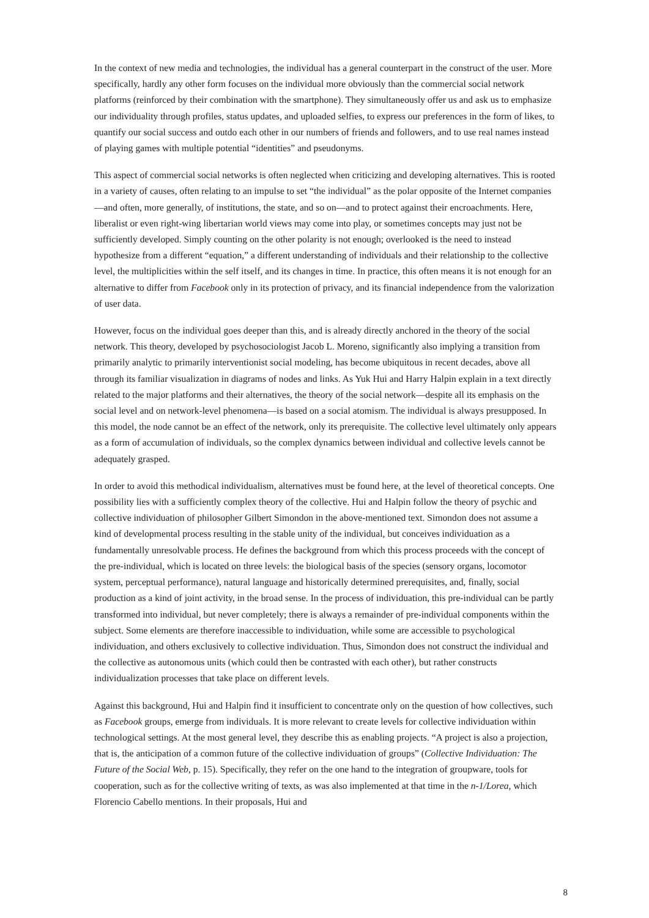In the context of new media and technologies, the individual has a general counterpart in the construct of the user. More specifically, hardly any other form focuses on the individual more obviously than the commercial social network platforms (reinforced by their combination with the smartphone). They simultaneously offer us and ask us to emphasize our individuality through profiles, status updates, and uploaded selfies, to express our preferences in the form of likes, to quantify our social success and outdo each other in our numbers of friends and followers, and to use real names instead of playing games with multiple potential “identities” and pseudonyms.
This aspect of commercial social networks is often neglected when criticizing and developing alternatives. This is rooted in a variety of causes, often relating to an impulse to set “the individual” as the polar opposite of the Internet companies—and often, more generally, of institutions, the state, and so on—and to protect against their encroachments. Here, liberalist or even right-wing libertarian world views may come into play, or sometimes concepts may just not be sufficiently developed. Simply counting on the other polarity is not enough; overlooked is the need to instead hypothesize from a different “equation,” a different understanding of individuals and their relationship to the collective level, the multiplicities within the self itself, and its changes in time. In practice, this often means it is not enough for an alternative to differ from Facebook only in its protection of privacy, and its financial independence from the valorization of user data.
However, focus on the individual goes deeper than this, and is already directly anchored in the theory of the social network. This theory, developed by psychosociologist Jacob L. Moreno, significantly also implying a transition from primarily analytic to primarily interventionist social modeling, has become ubiquitous in recent decades, above all through its familiar visualization in diagrams of nodes and links. As Yuk Hui and Harry Halpin explain in a text directly related to the major platforms and their alternatives, the theory of the social network—despite all its emphasis on the social level and on network-level phenomena—is based on a social atomism. The individual is always presupposed. In this model, the node cannot be an effect of the network, only its prerequisite. The collective level ultimately only appears as a form of accumulation of individuals, so the complex dynamics between individual and collective levels cannot be adequately grasped.
In order to avoid this methodical individualism, alternatives must be found here, at the level of theoretical concepts. One possibility lies with a sufficiently complex theory of the collective. Hui and Halpin follow the theory of psychic and collective individuation of philosopher Gilbert Simondon in the above-mentioned text. Simondon does not assume a kind of developmental process resulting in the stable unity of the individual, but conceives individuation as a fundamentally unresolvable process. He defines the background from which this process proceeds with the concept of the pre-individual, which is located on three levels: the biological basis of the species (sensory organs, locomotor system, perceptual performance), natural language and historically determined prerequisites, and, finally, social production as a kind of joint activity, in the broad sense. In the process of individuation, this pre-individual can be partly transformed into individual, but never completely; there is always a remainder of pre-individual components within the subject. Some elements are therefore inaccessible to individuation, while some are accessible to psychological individuation, and others exclusively to collective individuation. Thus, Simondon does not construct the individual and the collective as autonomous units (which could then be contrasted with each other), but rather constructs individualization processes that take place on different levels.
Against this background, Hui and Halpin find it insufficient to concentrate only on the question of how collectives, such as Facebook groups, emerge from individuals. It is more relevant to create levels for collective individuation within technological settings. At the most general level, they describe this as enabling projects. “A project is also a projection, that is, the anticipation of a common future of the collective individuation of groups” (Collective Individuation: The Future of the Social Web, p. 15). Specifically, they refer on the one hand to the integration of groupware, tools for cooperation, such as for the collective writing of texts, as was also implemented at that time in the n-1/Lorea, which Florencio Cabello mentions. In their proposals, Hui and
8